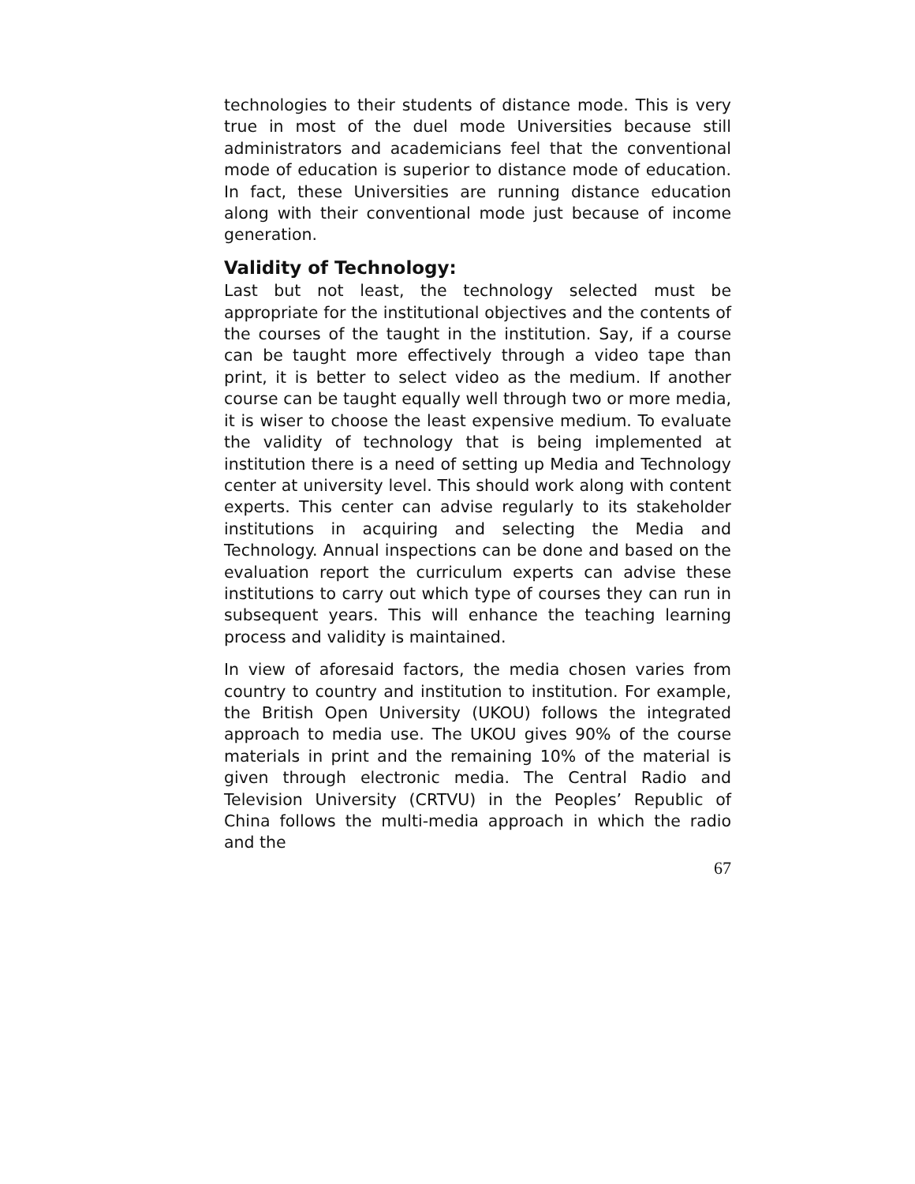technologies to their students of distance mode. This is very true in most of the duel mode Universities because still administrators and academicians feel that the conventional mode of education is superior to distance mode of education. In fact, these Universities are running distance education along with their conventional mode just because of income generation.
Validity of Technology:
Last but not least, the technology selected must be appropriate for the institutional objectives and the contents of the courses of the taught in the institution. Say, if a course can be taught more effectively through a video tape than print, it is better to select video as the medium. If another course can be taught equally well through two or more media, it is wiser to choose the least expensive medium. To evaluate the validity of technology that is being implemented at institution there is a need of setting up Media and Technology center at university level. This should work along with content experts. This center can advise regularly to its stakeholder institutions in acquiring and selecting the Media and Technology. Annual inspections can be done and based on the evaluation report the curriculum experts can advise these institutions to carry out which type of courses they can run in subsequent years. This will enhance the teaching learning process and validity is maintained.
In view of aforesaid factors, the media chosen varies from country to country and institution to institution. For example, the British Open University (UKOU) follows the integrated approach to media use. The UKOU gives 90% of the course materials in print and the remaining 10% of the material is given through electronic media. The Central Radio and Television University (CRTVU) in the Peoples’ Republic of China follows the multi-media approach in which the radio and the
67